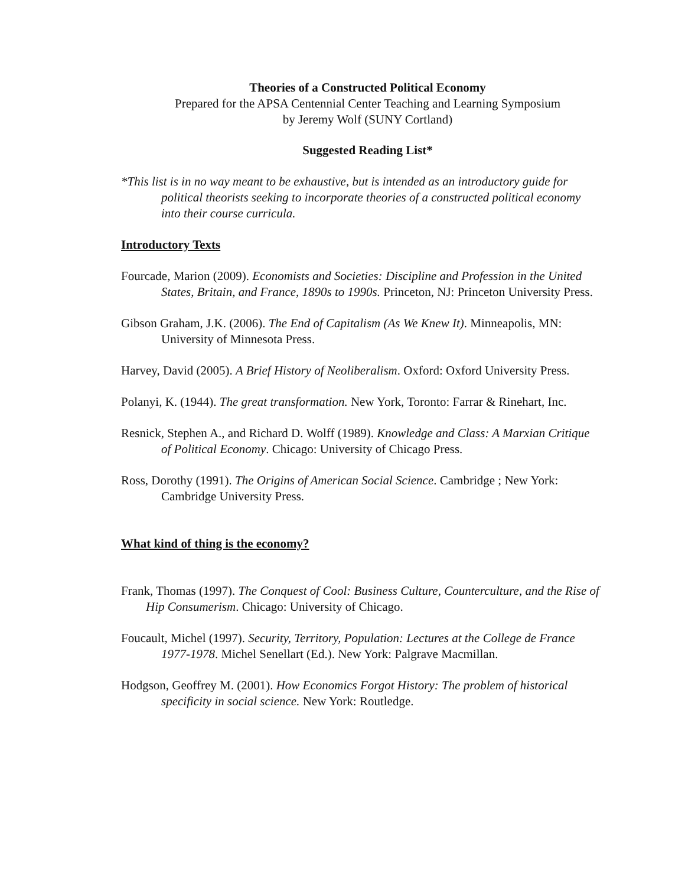Theories of a Constructed Political Economy
Prepared for the APSA Centennial Center Teaching and Learning Symposium
by Jeremy Wolf (SUNY Cortland)
Suggested Reading List*
*This list is in no way meant to be exhaustive, but is intended as an introductory guide for political theorists seeking to incorporate theories of a constructed political economy into their course curricula.
Introductory Texts
Fourcade, Marion (2009). Economists and Societies: Discipline and Profession in the United States, Britain, and France, 1890s to 1990s. Princeton, NJ: Princeton University Press.
Gibson Graham, J.K. (2006). The End of Capitalism (As We Knew It). Minneapolis, MN: University of Minnesota Press.
Harvey, David (2005). A Brief History of Neoliberalism. Oxford: Oxford University Press.
Polanyi, K. (1944). The great transformation. New York, Toronto: Farrar & Rinehart, Inc.
Resnick, Stephen A., and Richard D. Wolff (1989). Knowledge and Class: A Marxian Critique of Political Economy. Chicago: University of Chicago Press.
Ross, Dorothy (1991). The Origins of American Social Science. Cambridge ; New York: Cambridge University Press.
What kind of thing is the economy?
Frank, Thomas (1997). The Conquest of Cool: Business Culture, Counterculture, and the Rise of Hip Consumerism. Chicago: University of Chicago.
Foucault, Michel (1997). Security, Territory, Population: Lectures at the College de France 1977-1978. Michel Senellart (Ed.). New York: Palgrave Macmillan.
Hodgson, Geoffrey M. (2001). How Economics Forgot History: The problem of historical specificity in social science. New York: Routledge.